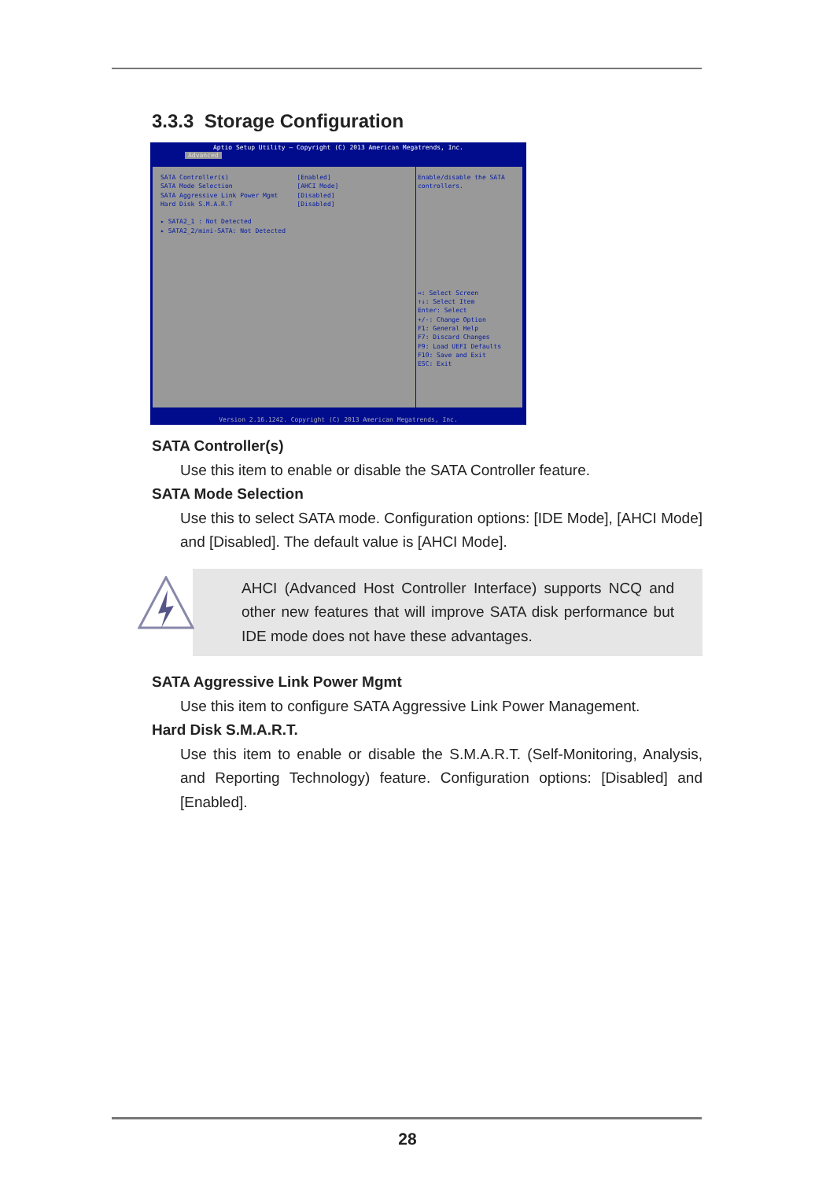3.3.3 Storage Configuration
Aptio Setup Utility – Copyright (C) 2013 American Megatrends, Inc.
Advanced
SATA Controller(s) [Enabled]
SATA Mode Selection [AHCI Mode]
SATA Aggressive Link Power Mgmt [Disabled]
Hard Disk S.M.A.R.T [Disabled]
▸ SATA2_1 : Not Detected
▸ SATA2_2/mini-SATA: Not Detected
Enable/disable the SATA
controllers.
↔: Select Screen
↑↓: Select Item
Enter: Select
+/-: Change Option
F1: General Help
F7: Discard Changes
F9: Load UEFI Defaults
F10: Save and Exit
ESC: Exit
Version 2.16.1242. Copyright (C) 2013 American Megatrends, Inc.
SATA Controller(s)
Use this item to enable or disable the SATA Controller feature.
SATA Mode Selection
Use this to select SATA mode. Configuration options: [IDE Mode], [AHCI Mode] and [Disabled]. The default value is [AHCI Mode].
AHCI (Advanced Host Controller Interface) supports NCQ and other new features that will improve SATA disk performance but IDE mode does not have these advantages.
SATA Aggressive Link Power Mgmt
Use this item to configure SATA Aggressive Link Power Management.
Hard Disk S.M.A.R.T.
Use this item to enable or disable the S.M.A.R.T. (Self-Monitoring, Analysis, and Reporting Technology) feature. Configuration options: [Disabled] and [Enabled].
28